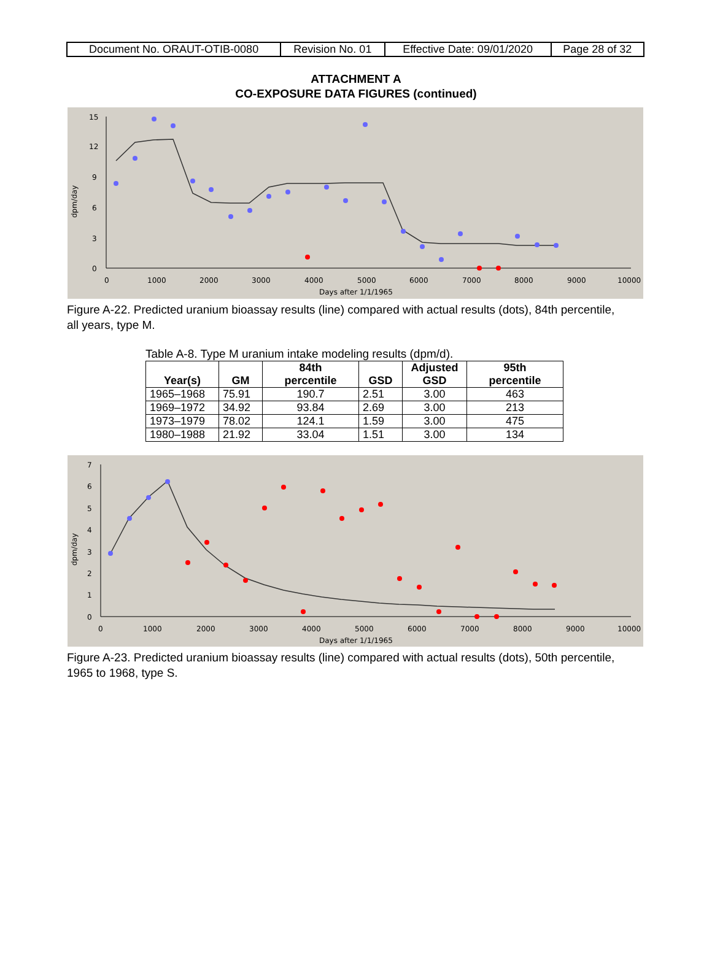| Document No. ORAUT-OTIB-0080 | Revision No. 01 | Effective Date: 09/01/2020 | Page 28 of 32 |
ATTACHMENT A
CO-EXPOSURE DATA FIGURES (continued)
15
12
9
6
3
0
0
1000
2000
3000
4000
5000
6000
7000
8000
9000
10000
Days after 1/1/1965
dpm/day
Figure A-22. Predicted uranium bioassay results (line) compared with actual results (dots), 84th percentile, all years, type M.
Table A-8. Type M uranium intake modeling results (dpm/d).
| Year(s) | GM | 84th percentile | GSD | Adjusted GSD | 95th percentile |
| --- | --- | --- | --- | --- | --- |
| 1965–1968 | 75.91 | 190.7 | 2.51 | 3.00 | 463 |
| 1969–1972 | 34.92 | 93.84 | 2.69 | 3.00 | 213 |
| 1973–1979 | 78.02 | 124.1 | 1.59 | 3.00 | 475 |
| 1980–1988 | 21.92 | 33.04 | 1.51 | 3.00 | 134 |
7
6
5
4
3
2
1
0
0
1000
2000
3000
4000
5000
6000
7000
8000
9000
10000
Days after 1/1/1965
dpm/day
Figure A-23. Predicted uranium bioassay results (line) compared with actual results (dots), 50th percentile, 1965 to 1968, type S.